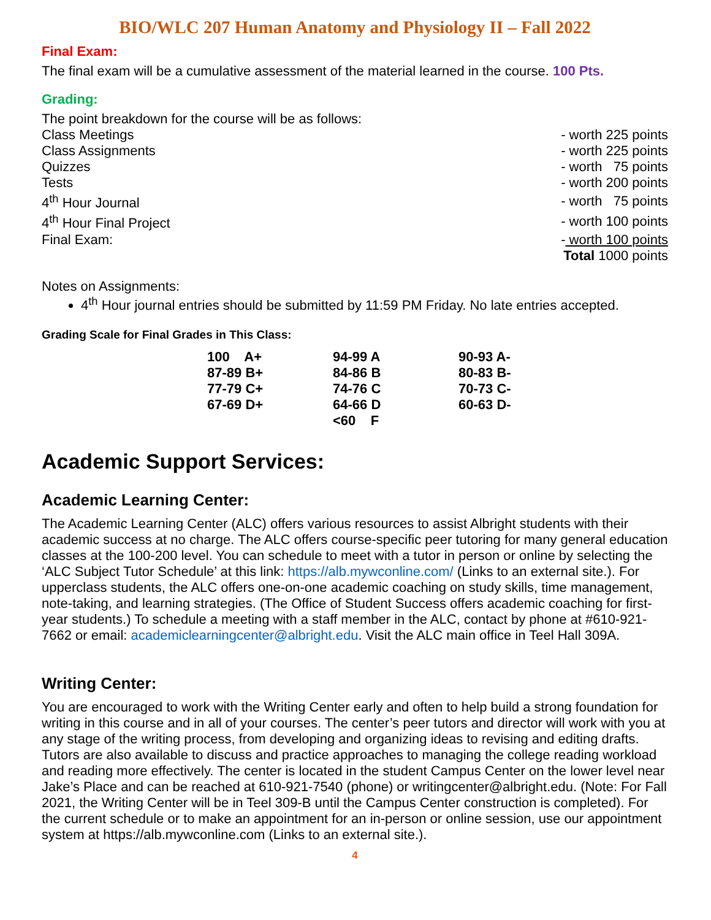BIO/WLC 207 Human Anatomy and Physiology II – Fall 2022
Final Exam:
The final exam will be a cumulative assessment of the material learned in the course. 100 Pts.
Grading:
The point breakdown for the course will be as follows:
| Class Meetings | - worth 225 points |
| Class Assignments | - worth 225 points |
| Quizzes | - worth 75 points |
| Tests | - worth 200 points |
| 4<sup>th</sup> Hour Journal | - worth 75 points |
| 4<sup>th</sup> Hour Final Project | - worth 100 points |
| Final Exam: | - worth 100 points |
| | Total 1000 points |
Notes on Assignments:
4<sup>th</sup> Hour journal entries should be submitted by 11:59 PM Friday. No late entries accepted.
Grading Scale for Final Grades in This Class:
| 100 A+ | 94-99 A | 90-93 A- |
| 87-89 B+ | 84-86 B | 80-83 B- |
| 77-79 C+ | 74-76 C | 70-73 C- |
| 67-69 D+ | 64-66 D | 60-63 D- |
| | <60 F | |
Academic Support Services:
Academic Learning Center:
The Academic Learning Center (ALC) offers various resources to assist Albright students with their academic success at no charge. The ALC offers course-specific peer tutoring for many general education classes at the 100-200 level. You can schedule to meet with a tutor in person or online by selecting the ‘ALC Subject Tutor Schedule’ at this link: https://alb.mywconline.com/ (Links to an external site.). For upperclass students, the ALC offers one-on-one academic coaching on study skills, time management, note-taking, and learning strategies. (The Office of Student Success offers academic coaching for first-year students.) To schedule a meeting with a staff member in the ALC, contact by phone at #610-921-7662 or email: academiclearningcenter@albright.edu. Visit the ALC main office in Teel Hall 309A.
Writing Center:
You are encouraged to work with the Writing Center early and often to help build a strong foundation for writing in this course and in all of your courses. The center’s peer tutors and director will work with you at any stage of the writing process, from developing and organizing ideas to revising and editing drafts. Tutors are also available to discuss and practice approaches to managing the college reading workload and reading more effectively. The center is located in the student Campus Center on the lower level near Jake’s Place and can be reached at 610-921-7540 (phone) or writingcenter@albright.edu. (Note: For Fall 2021, the Writing Center will be in Teel 309-B until the Campus Center construction is completed). For the current schedule or to make an appointment for an in-person or online session, use our appointment system at https://alb.mywconline.com (Links to an external site.).
4